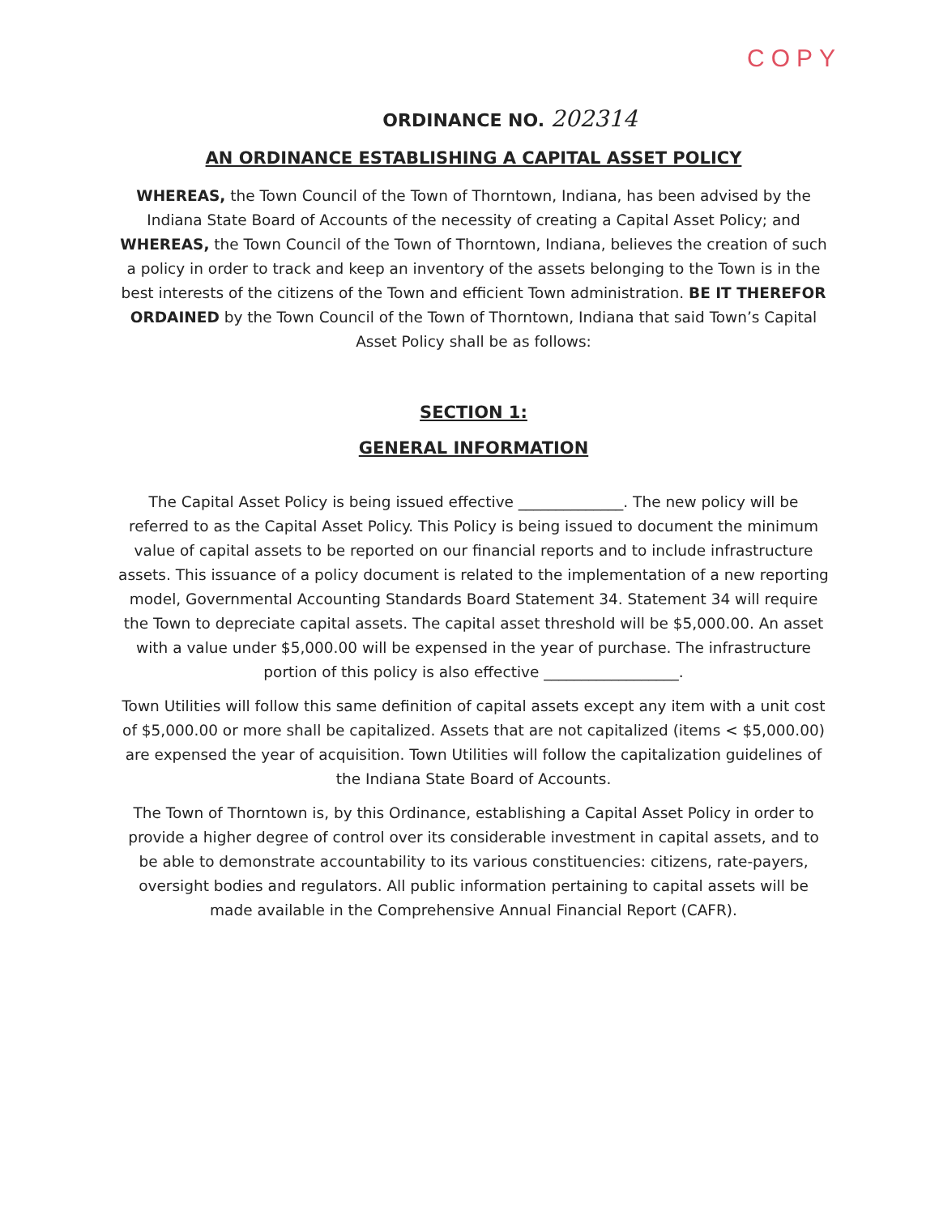COPY
ORDINANCE NO. 202314
AN ORDINANCE ESTABLISHING A CAPITAL ASSET POLICY
WHEREAS, the Town Council of the Town of Thorntown, Indiana, has been advised by the Indiana State Board of Accounts of the necessity of creating a Capital Asset Policy; and WHEREAS, the Town Council of the Town of Thorntown, Indiana, believes the creation of such a policy in order to track and keep an inventory of the assets belonging to the Town is in the best interests of the citizens of the Town and efficient Town administration. BE IT THEREFOR ORDAINED by the Town Council of the Town of Thorntown, Indiana that said Town’s Capital Asset Policy shall be as follows:
SECTION 1:
GENERAL INFORMATION
The Capital Asset Policy is being issued effective ______________. The new policy will be referred to as the Capital Asset Policy. This Policy is being issued to document the minimum value of capital assets to be reported on our financial reports and to include infrastructure assets. This issuance of a policy document is related to the implementation of a new reporting model, Governmental Accounting Standards Board Statement 34. Statement 34 will require the Town to depreciate capital assets. The capital asset threshold will be $5,000.00. An asset with a value under $5,000.00 will be expensed in the year of purchase. The infrastructure portion of this policy is also effective __________________.
Town Utilities will follow this same definition of capital assets except any item with a unit cost of $5,000.00 or more shall be capitalized. Assets that are not capitalized (items < $5,000.00) are expensed the year of acquisition. Town Utilities will follow the capitalization guidelines of the Indiana State Board of Accounts.
The Town of Thorntown is, by this Ordinance, establishing a Capital Asset Policy in order to provide a higher degree of control over its considerable investment in capital assets, and to be able to demonstrate accountability to its various constituencies: citizens, rate-payers, oversight bodies and regulators. All public information pertaining to capital assets will be made available in the Comprehensive Annual Financial Report (CAFR).